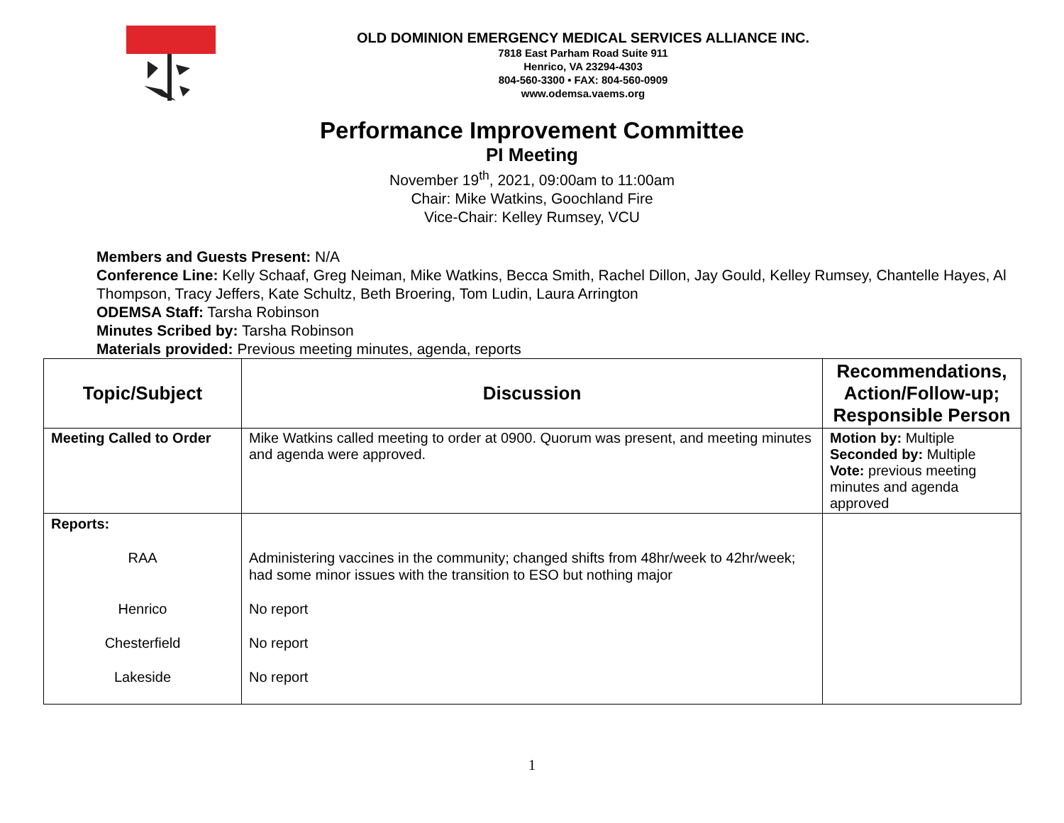OLD DOMINION EMERGENCY MEDICAL SERVICES ALLIANCE INC.
7818 East Parham Road Suite 911
Henrico, VA 23294-4303
804-560-3300 • FAX: 804-560-0909
www.odemsa.vaems.org
Performance Improvement Committee
PI Meeting
November 19<sup>th</sup>, 2021, 09:00am to 11:00am
Chair: Mike Watkins, Goochland Fire
Vice-Chair: Kelley Rumsey, VCU
Members and Guests Present: N/A
Conference Line: Kelly Schaaf, Greg Neiman, Mike Watkins, Becca Smith, Rachel Dillon, Jay Gould, Kelley Rumsey, Chantelle Hayes, Al Thompson, Tracy Jeffers, Kate Schultz, Beth Broering, Tom Ludin, Laura Arrington
ODEMSA Staff: Tarsha Robinson
Minutes Scribed by: Tarsha Robinson
Materials provided: Previous meeting minutes, agenda, reports
| Topic/Subject | Discussion | Recommendations, Action/Follow-up; Responsible Person |
| --- | --- | --- |
| Meeting Called to Order | Mike Watkins called meeting to order at 0900. Quorum was present, and meeting minutes and agenda were approved. | Motion by: Multiple Seconded by: Multiple Vote: previous meeting minutes and agenda approved |
| Reports: RAA Henrico Chesterfield Lakeside | Administering vaccines in the community; changed shifts from 48hr/week to 42hr/week; had some minor issues with the transition to ESO but nothing major No report No report No report | |
1